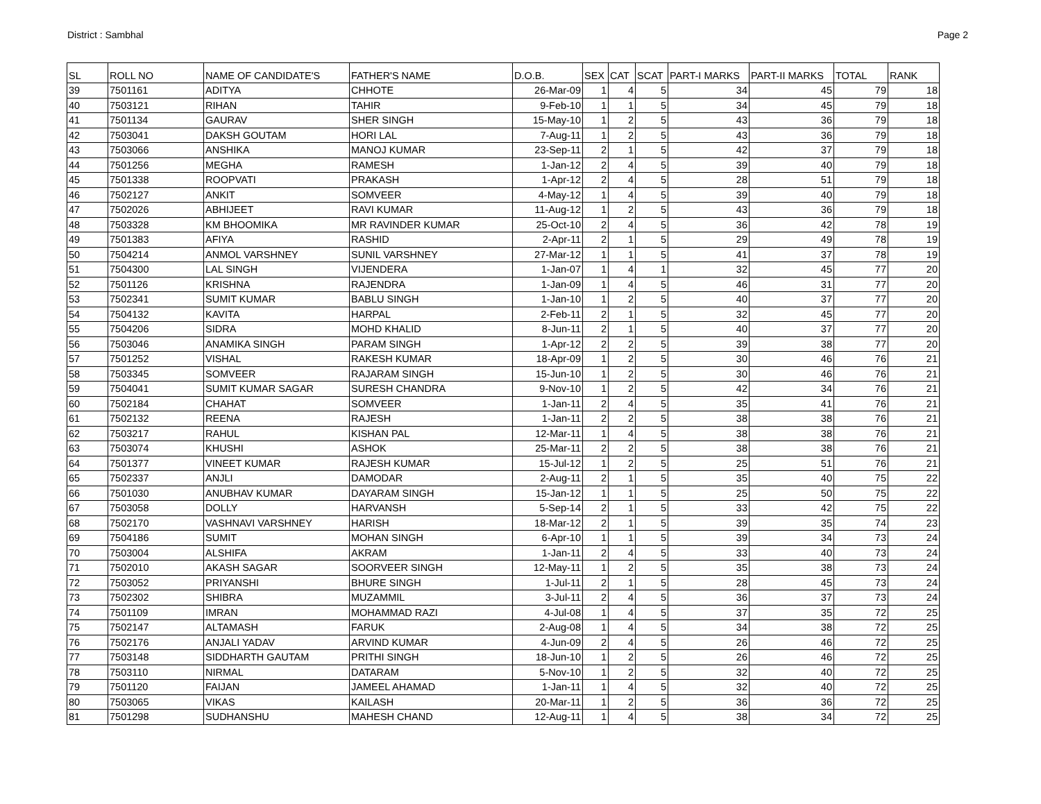District : Sambhal Page 2
| SL | ROLL NO | NAME OF CANDIDATE'S | FATHER'S NAME | D.O.B. | SEX | CAT | SCAT | PART-I MARKS | PART-II MARKS | TOTAL | RANK |
| --- | --- | --- | --- | --- | --- | --- | --- | --- | --- | --- | --- |
| 39 | 7501161 | ADITYA | CHHOTE | 26-Mar-09 | 1 | 4 | 5 | 34 | 45 | 79 | 18 |
| 40 | 7503121 | RIHAN | TAHIR | 9-Feb-10 | 1 | 1 | 5 | 34 | 45 | 79 | 18 |
| 41 | 7501134 | GAURAV | SHER SINGH | 15-May-10 | 1 | 2 | 5 | 43 | 36 | 79 | 18 |
| 42 | 7503041 | DAKSH GOUTAM | HORI LAL | 7-Aug-11 | 1 | 2 | 5 | 43 | 36 | 79 | 18 |
| 43 | 7503066 | ANSHIKA | MANOJ KUMAR | 23-Sep-11 | 2 | 1 | 5 | 42 | 37 | 79 | 18 |
| 44 | 7501256 | MEGHA | RAMESH | 1-Jan-12 | 2 | 4 | 5 | 39 | 40 | 79 | 18 |
| 45 | 7501338 | ROOPVATI | PRAKASH | 1-Apr-12 | 2 | 4 | 5 | 28 | 51 | 79 | 18 |
| 46 | 7502127 | ANKIT | SOMVEER | 4-May-12 | 1 | 4 | 5 | 39 | 40 | 79 | 18 |
| 47 | 7502026 | ABHIJEET | RAVI KUMAR | 11-Aug-12 | 1 | 2 | 5 | 43 | 36 | 79 | 18 |
| 48 | 7503328 | KM BHOOMIKA | MR RAVINDER KUMAR | 25-Oct-10 | 2 | 4 | 5 | 36 | 42 | 78 | 19 |
| 49 | 7501383 | AFIYA | RASHID | 2-Apr-11 | 2 | 1 | 5 | 29 | 49 | 78 | 19 |
| 50 | 7504214 | ANMOL VARSHNEY | SUNIL VARSHNEY | 27-Mar-12 | 1 | 1 | 5 | 41 | 37 | 78 | 19 |
| 51 | 7504300 | LAL SINGH | VIJENDERA | 1-Jan-07 | 1 | 4 | 1 | 32 | 45 | 77 | 20 |
| 52 | 7501126 | KRISHNA | RAJENDRA | 1-Jan-09 | 1 | 4 | 5 | 46 | 31 | 77 | 20 |
| 53 | 7502341 | SUMIT KUMAR | BABLU SINGH | 1-Jan-10 | 1 | 2 | 5 | 40 | 37 | 77 | 20 |
| 54 | 7504132 | KAVITA | HARPAL | 2-Feb-11 | 2 | 1 | 5 | 32 | 45 | 77 | 20 |
| 55 | 7504206 | SIDRA | MOHD KHALID | 8-Jun-11 | 2 | 1 | 5 | 40 | 37 | 77 | 20 |
| 56 | 7503046 | ANAMIKA SINGH | PARAM SINGH | 1-Apr-12 | 2 | 2 | 5 | 39 | 38 | 77 | 20 |
| 57 | 7501252 | VISHAL | RAKESH KUMAR | 18-Apr-09 | 1 | 2 | 5 | 30 | 46 | 76 | 21 |
| 58 | 7503345 | SOMVEER | RAJARAM SINGH | 15-Jun-10 | 1 | 2 | 5 | 30 | 46 | 76 | 21 |
| 59 | 7504041 | SUMIT KUMAR SAGAR | SURESH CHANDRA | 9-Nov-10 | 1 | 2 | 5 | 42 | 34 | 76 | 21 |
| 60 | 7502184 | CHAHAT | SOMVEER | 1-Jan-11 | 2 | 4 | 5 | 35 | 41 | 76 | 21 |
| 61 | 7502132 | REENA | RAJESH | 1-Jan-11 | 2 | 2 | 5 | 38 | 38 | 76 | 21 |
| 62 | 7503217 | RAHUL | KISHAN PAL | 12-Mar-11 | 1 | 4 | 5 | 38 | 38 | 76 | 21 |
| 63 | 7503074 | KHUSHI | ASHOK | 25-Mar-11 | 2 | 2 | 5 | 38 | 38 | 76 | 21 |
| 64 | 7501377 | VINEET KUMAR | RAJESH KUMAR | 15-Jul-12 | 1 | 2 | 5 | 25 | 51 | 76 | 21 |
| 65 | 7502337 | ANJLI | DAMODAR | 2-Aug-11 | 2 | 1 | 5 | 35 | 40 | 75 | 22 |
| 66 | 7501030 | ANUBHAV KUMAR | DAYARAM SINGH | 15-Jan-12 | 1 | 1 | 5 | 25 | 50 | 75 | 22 |
| 67 | 7503058 | DOLLY | HARVANSH | 5-Sep-14 | 2 | 1 | 5 | 33 | 42 | 75 | 22 |
| 68 | 7502170 | VASHNAVI VARSHNEY | HARISH | 18-Mar-12 | 2 | 1 | 5 | 39 | 35 | 74 | 23 |
| 69 | 7504186 | SUMIT | MOHAN SINGH | 6-Apr-10 | 1 | 1 | 5 | 39 | 34 | 73 | 24 |
| 70 | 7503004 | ALSHIFA | AKRAM | 1-Jan-11 | 2 | 4 | 5 | 33 | 40 | 73 | 24 |
| 71 | 7502010 | AKASH SAGAR | SOORVEER SINGH | 12-May-11 | 1 | 2 | 5 | 35 | 38 | 73 | 24 |
| 72 | 7503052 | PRIYANSHI | BHURE SINGH | 1-Jul-11 | 2 | 1 | 5 | 28 | 45 | 73 | 24 |
| 73 | 7502302 | SHIBRA | MUZAMMIL | 3-Jul-11 | 2 | 4 | 5 | 36 | 37 | 73 | 24 |
| 74 | 7501109 | IMRAN | MOHAMMAD RAZI | 4-Jul-08 | 1 | 4 | 5 | 37 | 35 | 72 | 25 |
| 75 | 7502147 | ALTAMASH | FARUK | 2-Aug-08 | 1 | 4 | 5 | 34 | 38 | 72 | 25 |
| 76 | 7502176 | ANJALI YADAV | ARVIND KUMAR | 4-Jun-09 | 2 | 4 | 5 | 26 | 46 | 72 | 25 |
| 77 | 7503148 | SIDDHARTH GAUTAM | PRITHI SINGH | 18-Jun-10 | 1 | 2 | 5 | 26 | 46 | 72 | 25 |
| 78 | 7503110 | NIRMAL | DATARAM | 5-Nov-10 | 1 | 2 | 5 | 32 | 40 | 72 | 25 |
| 79 | 7501120 | FAIJAN | JAMEEL AHAMAD | 1-Jan-11 | 1 | 4 | 5 | 32 | 40 | 72 | 25 |
| 80 | 7503065 | VIKAS | KAILASH | 20-Mar-11 | 1 | 2 | 5 | 36 | 36 | 72 | 25 |
| 81 | 7501298 | SUDHANSHU | MAHESH CHAND | 12-Aug-11 | 1 | 4 | 5 | 38 | 34 | 72 | 25 |